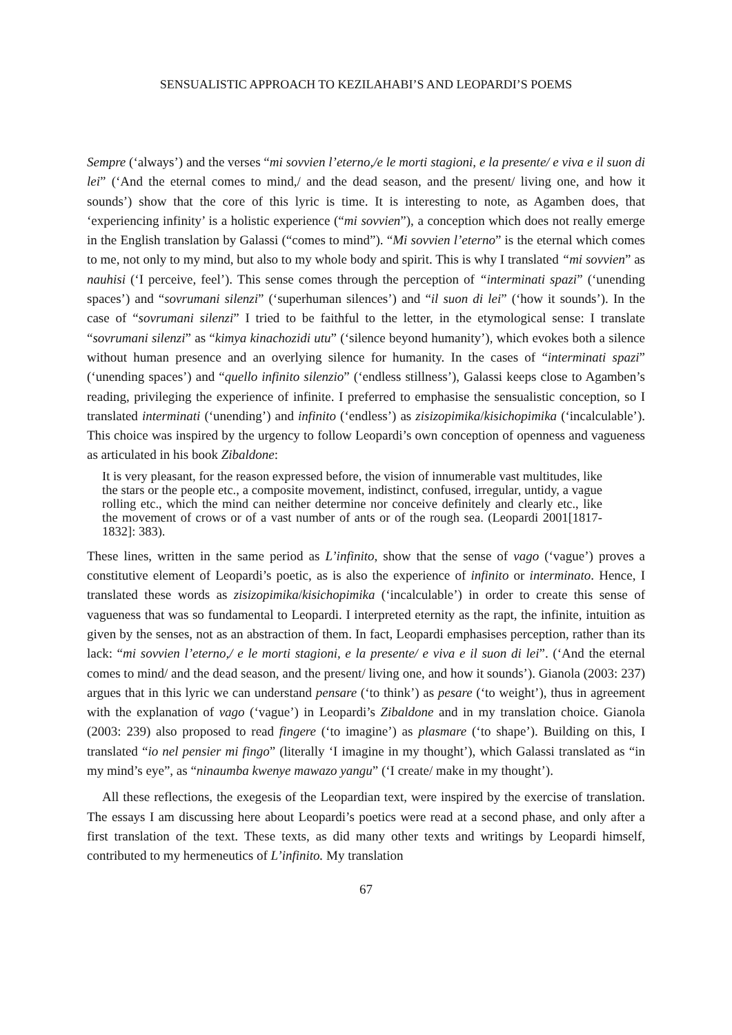SENSUALISTIC APPROACH TO KEZILAHABI’S AND LEOPARDI’S POEMS
Sempre (‘always’) and the verses “mi sovvien l’eterno,/e le morti stagioni, e la presente/ e viva e il suon di lei” (‘And the eternal comes to mind,/ and the dead season, and the present/ living one, and how it sounds’) show that the core of this lyric is time. It is interesting to note, as Agamben does, that ‘experiencing infinity’ is a holistic experience (“mi sovvien”), a conception which does not really emerge in the English translation by Galassi (“comes to mind”). “Mi sovvien l’eterno” is the eternal which comes to me, not only to my mind, but also to my whole body and spirit. This is why I translated “mi sovvien” as nauhisi (‘I perceive, feel’). This sense comes through the perception of “interminati spazi” (‘unending spaces’) and “sovrumani silenzi” (‘superhuman silences’) and “il suon di lei” (‘how it sounds’). In the case of “sovrumani silenzi” I tried to be faithful to the letter, in the etymological sense: I translate “sovrumani silenzi” as “kimya kinachozidi utu” (‘silence beyond humanity’), which evokes both a silence without human presence and an overlying silence for humanity. In the cases of “interminati spazi” (‘unending spaces’) and “quello infinito silenzio” (‘endless stillness’), Galassi keeps close to Agamben’s reading, privileging the experience of infinite. I preferred to emphasise the sensualistic conception, so I translated interminati (‘unending’) and infinito (‘endless’) as zisizopimika/kisichopimika (‘incalculable’). This choice was inspired by the urgency to follow Leopardi’s own conception of openness and vagueness as articulated in his book Zibaldone:
It is very pleasant, for the reason expressed before, the vision of innumerable vast multitudes, like the stars or the people etc., a composite movement, indistinct, confused, irregular, untidy, a vague rolling etc., which the mind can neither determine nor conceive definitely and clearly etc., like the movement of crows or of a vast number of ants or of the rough sea. (Leopardi 2001[1817-1832]: 383).
These lines, written in the same period as L’infinito, show that the sense of vago (‘vague’) proves a constitutive element of Leopardi’s poetic, as is also the experience of infinito or interminato. Hence, I translated these words as zisizopimika/kisichopimika (‘incalculable’) in order to create this sense of vagueness that was so fundamental to Leopardi. I interpreted eternity as the rapt, the infinite, intuition as given by the senses, not as an abstraction of them. In fact, Leopardi emphasises perception, rather than its lack: “mi sovvien l’eterno,/ e le morti stagioni, e la presente/ e viva e il suon di lei”. (‘And the eternal comes to mind/ and the dead season, and the present/ living one, and how it sounds’). Gianola (2003: 237) argues that in this lyric we can understand pensare (‘to think’) as pesare (‘to weight’), thus in agreement with the explanation of vago (‘vague’) in Leopardi’s Zibaldone and in my translation choice. Gianola (2003: 239) also proposed to read fingere (‘to imagine’) as plasmare (‘to shape’). Building on this, I translated “io nel pensier mi fingo” (literally ‘I imagine in my thought’), which Galassi translated as “in my mind’s eye”, as “ninaumba kwenye mawazo yangu” (‘I create/ make in my thought’).
All these reflections, the exegesis of the Leopardian text, were inspired by the exercise of translation. The essays I am discussing here about Leopardi’s poetics were read at a second phase, and only after a first translation of the text. These texts, as did many other texts and writings by Leopardi himself, contributed to my hermeneutics of L’infinito. My translation
67